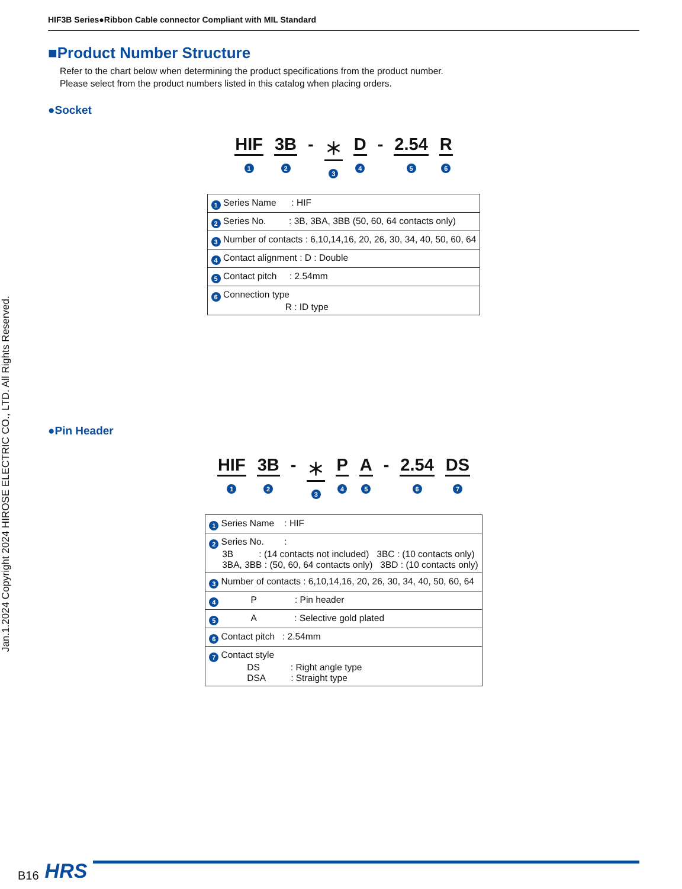Jan.1.2024 Copyright 2024 HIROSE ELECTRIC CO., LTD. All Rights Reserved.
HIF3B Series●Ribbon Cable connector Compliant with MIL Standard
■Product Number Structure
Refer to the chart below when determining the product specifications from the product number.
Please select from the product numbers listed in this catalog when placing orders.
●Socket
HIF
1
3B
2
- ＊
3
D
4
- 2.54
5
R
6
| 1 Series Name : HIF |
| 2 Series No. : 3B, 3BA, 3BB (50, 60, 64 contacts only) |
| 3 Number of contacts : 6,10,14,16, 20, 26, 30, 34, 40, 50, 60, 64 |
| 4 Contact alignment : D : Double |
| 5 Contact pitch : 2.54mm |
| 6 Connection type R : ID type |
●Pin Header
HIF
1
3B
2
- ＊
3
P
4
A
5
- 2.54
6
DS
7
| 1 Series Name : HIF |
| 2 Series No. : 3B : (14 contacts not included) 3BC : (10 contacts only) 3BA, 3BB : (50, 60, 64 contacts only) 3BD : (10 contacts only) |
| 3 Number of contacts : 6,10,14,16, 20, 26, 30, 34, 40, 50, 60, 64 |
| 4 P : Pin header |
| 5 A : Selective gold plated |
| 6 Contact pitch : 2.54mm |
| 7 Contact style DS : Right angle type DSA : Straight type |
B16 HRS